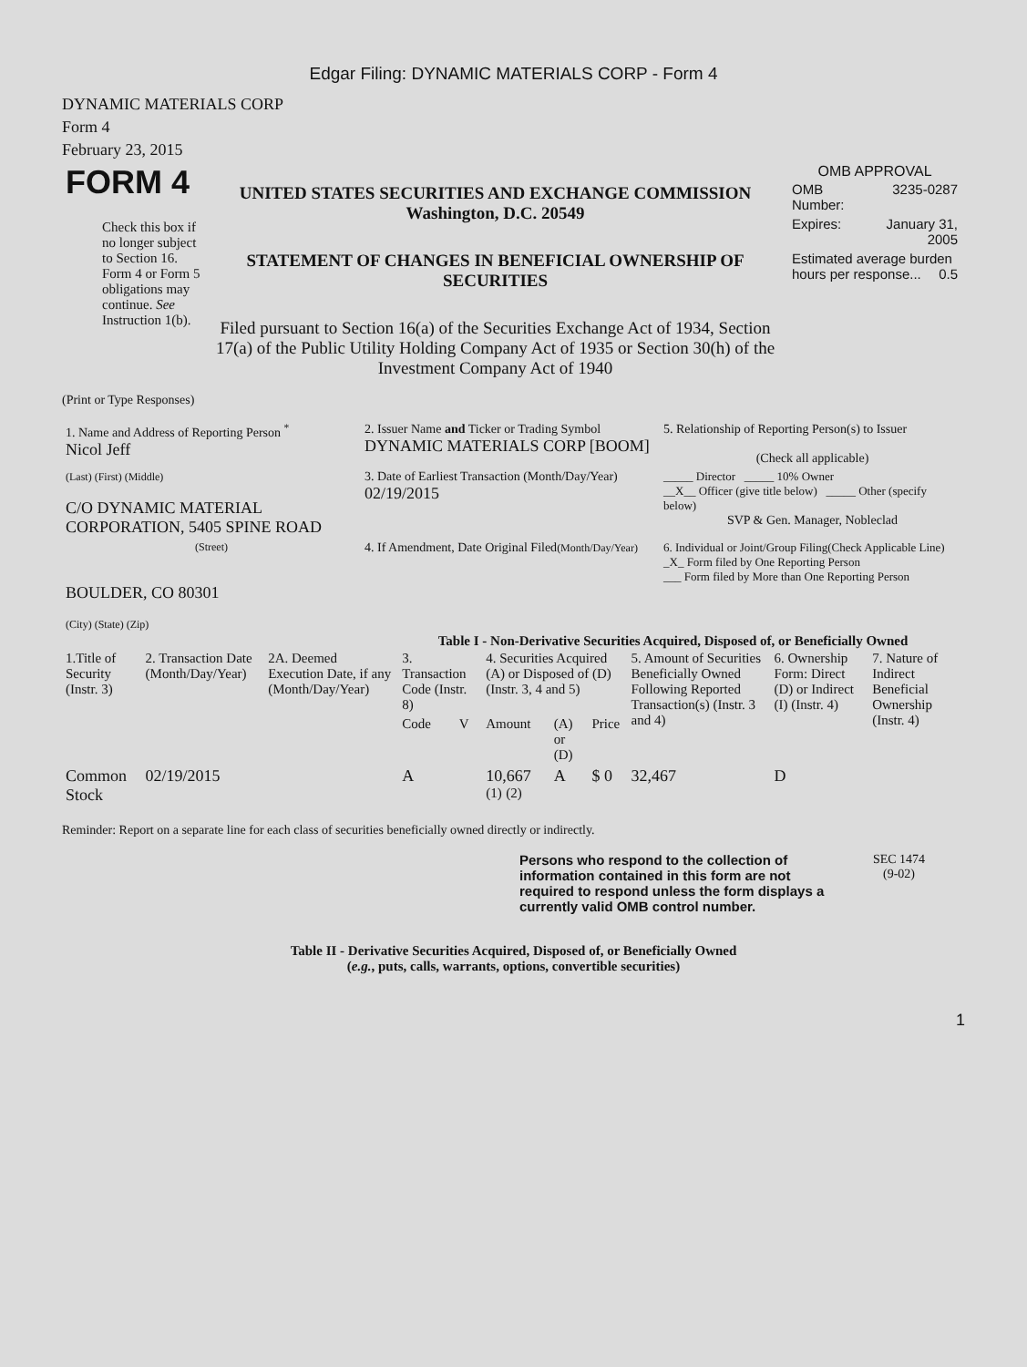Edgar Filing: DYNAMIC MATERIALS CORP - Form 4
DYNAMIC MATERIALS CORP
Form 4
February 23, 2015
| FORM 4 Check this box if no longer subject to Section 16. Form 4 or Form 5 obligations may continue. See Instruction 1(b). | UNITED STATES SECURITIES AND EXCHANGE COMMISSION Washington, D.C. 20549 STATEMENT OF CHANGES IN BENEFICIAL OWNERSHIP OF SECURITIES Filed pursuant to Section 16(a) of the Securities Exchange Act of 1934, Section 17(a) of the Public Utility Holding Company Act of 1935 or Section 30(h) of the Investment Company Act of 1940 | OMB APPROVAL / OMB Number: / 3235-0287 / / Expires: / January 31, 2005 / / Estimated average burden hours per response... 0.5 / / |
(Print or Type Responses)
| 1. Name and Address of Reporting Person <sup>*</sup> Nicol Jeff | 2. Issuer Name and Ticker or Trading Symbol DYNAMIC MATERIALS CORP [BOOM] | 5. Relationship of Reporting Person(s) to Issuer (Check all applicable) |
| (Last) (First) (Middle) C/O DYNAMIC MATERIAL CORPORATION, 5405 SPINE ROAD | 3. Date of Earliest Transaction (Month/Day/Year) 02/19/2015 | _____ Director _____ 10% Owner __X__ Officer (give title below) _____ Other (specify below) SVP & Gen. Manager, Nobleclad |
| (Street) BOULDER, CO 80301 (City) (State) (Zip) | 4. If Amendment, Date Original Filed (Month/Day/Year) | 6. Individual or Joint/Group Filing(Check Applicable Line) _X_ Form filed by One Reporting Person ___ Form filed by More than One Reporting Person |
Table I - Non-Derivative Securities Acquired, Disposed of, or Beneficially Owned
| 1.Title of Security (Instr. 3) | 2. Transaction Date (Month/Day/Year) | 2A. Deemed Execution Date, if any (Month/Day/Year) | 3. Transaction Code (Instr. 8) | | 4. Securities Acquired (A) or Disposed of (D) (Instr. 3, 4 and 5) | | | 5. Amount of Securities Beneficially Owned Following Reported Transaction(s) (Instr. 3 and 4) | 6. Ownership Form: Direct (D) or Indirect (I) (Instr. 4) | 7. Nature of Indirect Beneficial Ownership (Instr. 4) |
| --- | --- | --- | --- | --- | --- | --- | --- | --- | --- | --- |
| | | | Code | V | Amount | (A) or (D) | Price | | | |
| Common Stock | 02/19/2015 | | A | | 10,667 <sup>(1)</sup> <sup>(2)</sup> | A | $ 0 | 32,467 | D | |
Reminder: Report on a separate line for each class of securities beneficially owned directly or indirectly.
| | Persons who respond to the collection of information contained in this form are not required to respond unless the form displays a currently valid OMB control number. | SEC 1474 (9-02) |
Table II - Derivative Securities Acquired, Disposed of, or Beneficially Owned
(e.g., puts, calls, warrants, options, convertible securities)
1